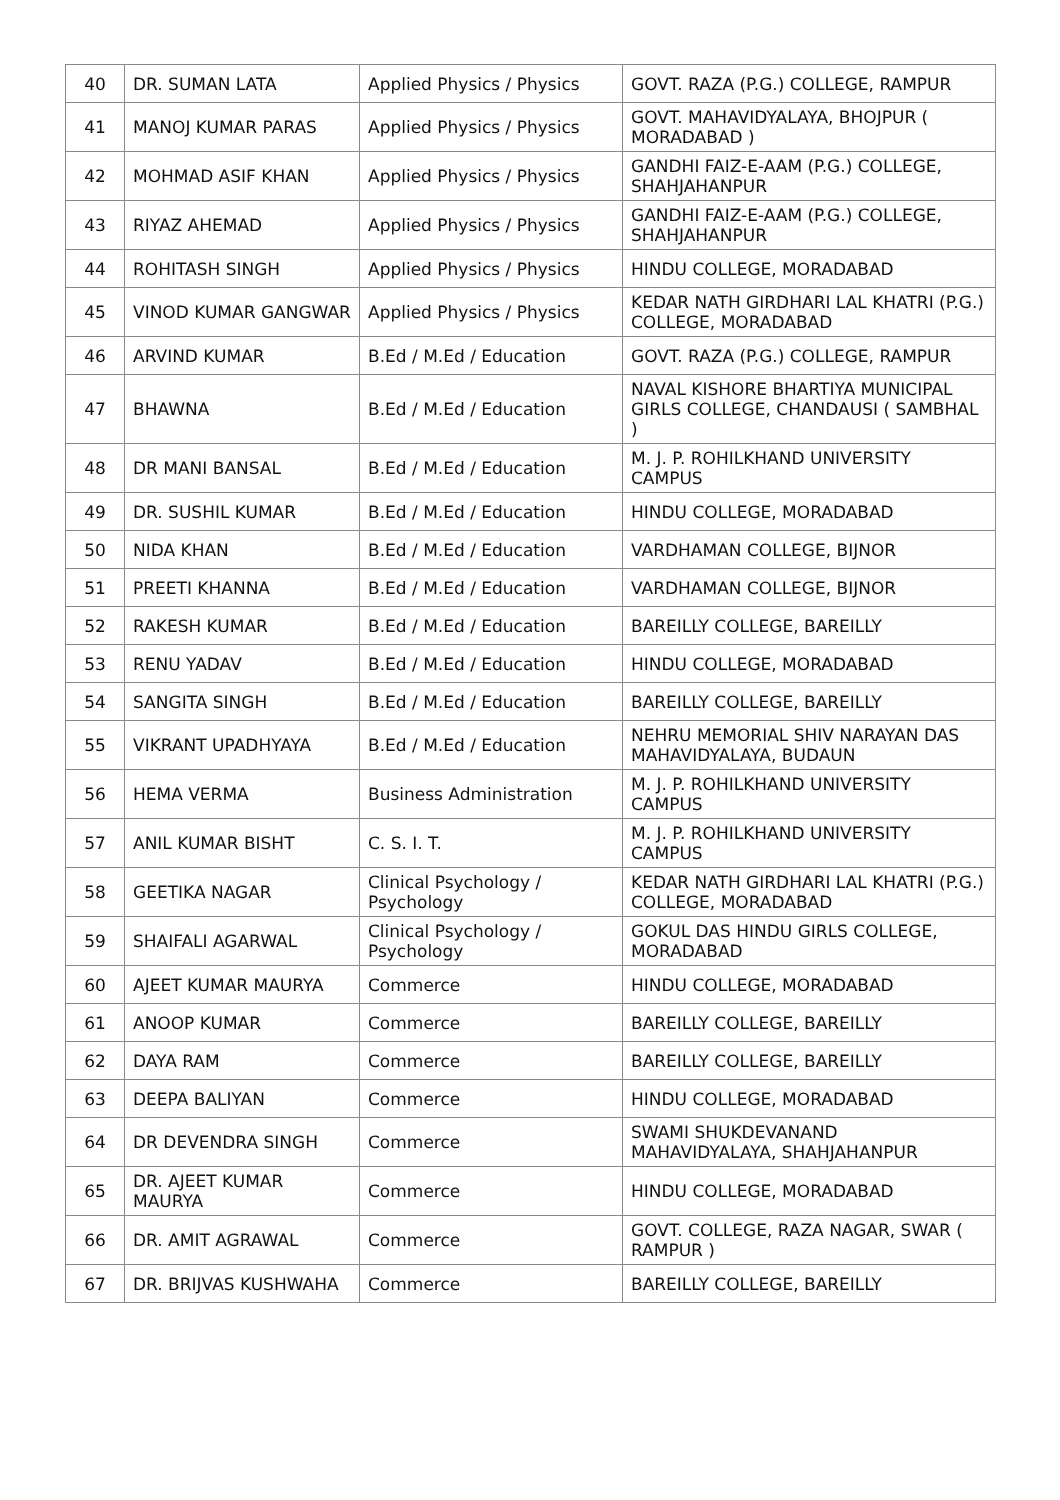| 40 | DR. SUMAN LATA | Applied Physics / Physics | GOVT. RAZA (P.G.) COLLEGE, RAMPUR |
| 41 | MANOJ KUMAR PARAS | Applied Physics / Physics | GOVT. MAHAVIDYALAYA, BHOJPUR ( MORADABAD ) |
| 42 | MOHMAD ASIF KHAN | Applied Physics / Physics | GANDHI FAIZ-E-AAM (P.G.) COLLEGE, SHAHJAHANPUR |
| 43 | RIYAZ AHEMAD | Applied Physics / Physics | GANDHI FAIZ-E-AAM (P.G.) COLLEGE, SHAHJAHANPUR |
| 44 | ROHITASH SINGH | Applied Physics / Physics | HINDU COLLEGE, MORADABAD |
| 45 | VINOD KUMAR GANGWAR | Applied Physics / Physics | KEDAR NATH GIRDHARI LAL KHATRI (P.G.) COLLEGE, MORADABAD |
| 46 | ARVIND KUMAR | B.Ed / M.Ed / Education | GOVT. RAZA (P.G.) COLLEGE, RAMPUR |
| 47 | BHAWNA | B.Ed / M.Ed / Education | NAVAL KISHORE BHARTIYA MUNICIPAL GIRLS COLLEGE, CHANDAUSI ( SAMBHAL ) |
| 48 | DR MANI BANSAL | B.Ed / M.Ed / Education | M. J. P. ROHILKHAND UNIVERSITY CAMPUS |
| 49 | DR. SUSHIL KUMAR | B.Ed / M.Ed / Education | HINDU COLLEGE, MORADABAD |
| 50 | NIDA KHAN | B.Ed / M.Ed / Education | VARDHAMAN COLLEGE, BIJNOR |
| 51 | PREETI KHANNA | B.Ed / M.Ed / Education | VARDHAMAN COLLEGE, BIJNOR |
| 52 | RAKESH KUMAR | B.Ed / M.Ed / Education | BAREILLY COLLEGE, BAREILLY |
| 53 | RENU YADAV | B.Ed / M.Ed / Education | HINDU COLLEGE, MORADABAD |
| 54 | SANGITA SINGH | B.Ed / M.Ed / Education | BAREILLY COLLEGE, BAREILLY |
| 55 | VIKRANT UPADHYAYA | B.Ed / M.Ed / Education | NEHRU MEMORIAL SHIV NARAYAN DAS MAHAVIDYALAYA, BUDAUN |
| 56 | HEMA VERMA | Business Administration | M. J. P. ROHILKHAND UNIVERSITY CAMPUS |
| 57 | ANIL KUMAR BISHT | C. S. I. T. | M. J. P. ROHILKHAND UNIVERSITY CAMPUS |
| 58 | GEETIKA NAGAR | Clinical Psychology / Psychology | KEDAR NATH GIRDHARI LAL KHATRI (P.G.) COLLEGE, MORADABAD |
| 59 | SHAIFALI AGARWAL | Clinical Psychology / Psychology | GOKUL DAS HINDU GIRLS COLLEGE, MORADABAD |
| 60 | AJEET KUMAR MAURYA | Commerce | HINDU COLLEGE, MORADABAD |
| 61 | ANOOP KUMAR | Commerce | BAREILLY COLLEGE, BAREILLY |
| 62 | DAYA RAM | Commerce | BAREILLY COLLEGE, BAREILLY |
| 63 | DEEPA BALIYAN | Commerce | HINDU COLLEGE, MORADABAD |
| 64 | DR DEVENDRA SINGH | Commerce | SWAMI SHUKDEVANAND MAHAVIDYALAYA, SHAHJAHANPUR |
| 65 | DR. AJEET KUMAR MAURYA | Commerce | HINDU COLLEGE, MORADABAD |
| 66 | DR. AMIT AGRAWAL | Commerce | GOVT. COLLEGE, RAZA NAGAR, SWAR ( RAMPUR ) |
| 67 | DR. BRIJVAS KUSHWAHA | Commerce | BAREILLY COLLEGE, BAREILLY |